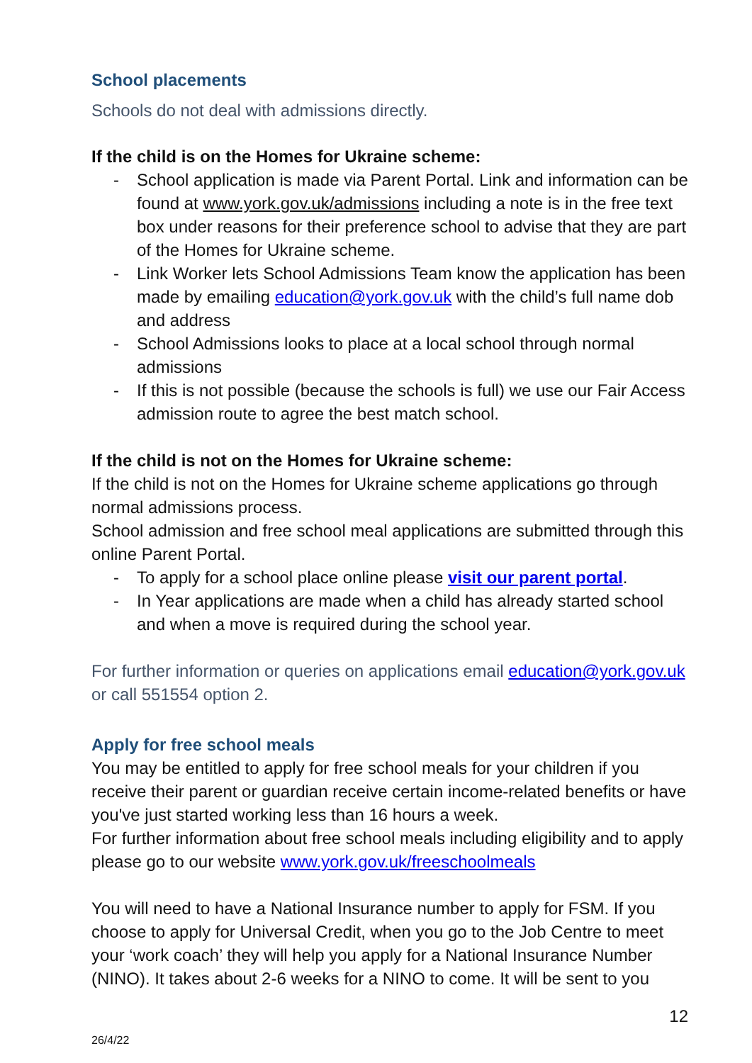School placements
Schools do not deal with admissions directly.
If the child is on the Homes for Ukraine scheme:
- School application is made via Parent Portal. Link and information can be found at www.york.gov.uk/admissions including a note is in the free text box under reasons for their preference school to advise that they are part of the Homes for Ukraine scheme.
- Link Worker lets School Admissions Team know the application has been made by emailing education@york.gov.uk with the child’s full name dob and address
- School Admissions looks to place at a local school through normal admissions
- If this is not possible (because the schools is full) we use our Fair Access admission route to agree the best match school.
If the child is not on the Homes for Ukraine scheme:
If the child is not on the Homes for Ukraine scheme applications go through normal admissions process.
School admission and free school meal applications are submitted through this online Parent Portal.
- To apply for a school place online please visit our parent portal.
- In Year applications are made when a child has already started school and when a move is required during the school year.
For further information or queries on applications email education@york.gov.uk or call 551554 option 2.
Apply for free school meals
You may be entitled to apply for free school meals for your children if you receive their parent or guardian receive certain income-related benefits or have you've just started working less than 16 hours a week.
For further information about free school meals including eligibility and to apply please go to our website www.york.gov.uk/freeschoolmeals
You will need to have a National Insurance number to apply for FSM. If you choose to apply for Universal Credit, when you go to the Job Centre to meet your ‘work coach’ they will help you apply for a National Insurance Number (NINO). It takes about 2-6 weeks for a NINO to come. It will be sent to you
26/4/22 12